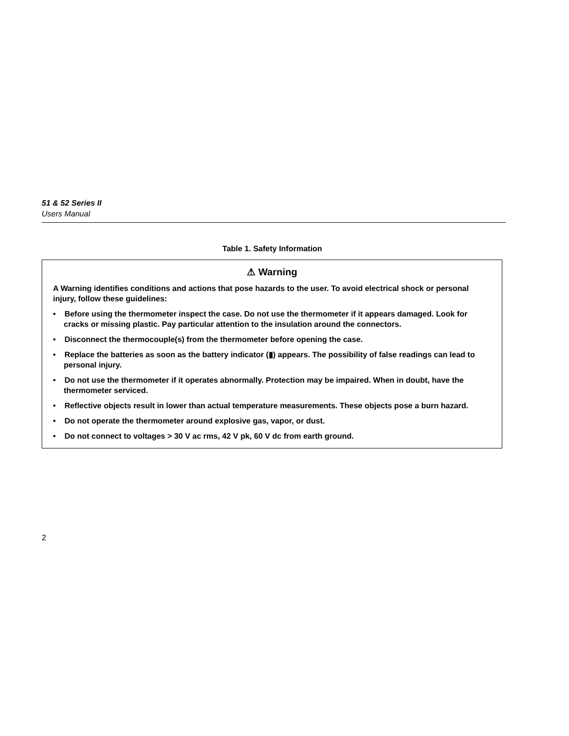51 & 52 Series II
Users Manual
Table 1. Safety Information
| ⚠ Warning A Warning identifies conditions and actions that pose hazards to the user. To avoid electrical shock or personal injury, follow these guidelines: • Before using the thermometer inspect the case. Do not use the thermometer if it appears damaged. Look for cracks or missing plastic. Pay particular attention to the insulation around the connectors. • Disconnect the thermocouple(s) from the thermometer before opening the case. • Replace the batteries as soon as the battery indicator (▮) appears. The possibility of false readings can lead to personal injury. • Do not use the thermometer if it operates abnormally. Protection may be impaired. When in doubt, have the thermometer serviced. • Reflective objects result in lower than actual temperature measurements. These objects pose a burn hazard. • Do not operate the thermometer around explosive gas, vapor, or dust. • Do not connect to voltages > 30 V ac rms, 42 V pk, 60 V dc from earth ground. |
2